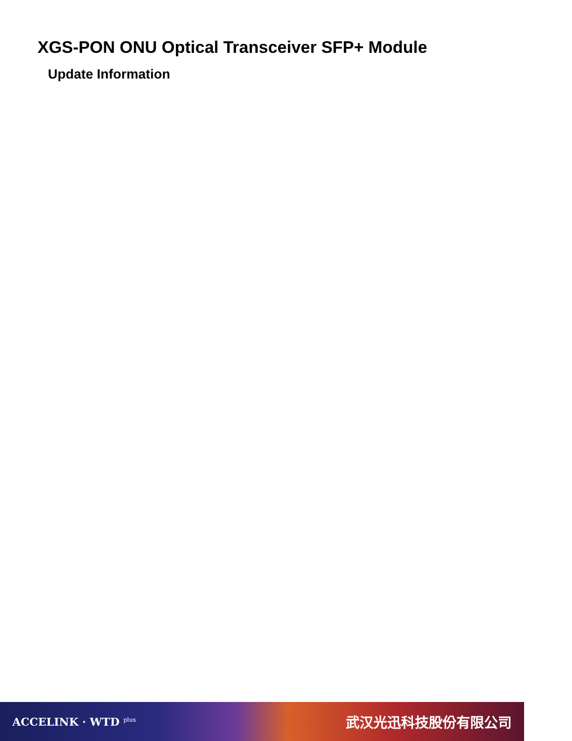XGS-PON ONU Optical Transceiver SFP+ Module
Update Information
ACCELINK · WTD <sup>plus</sup> 武汉光迅科技股份有限公司